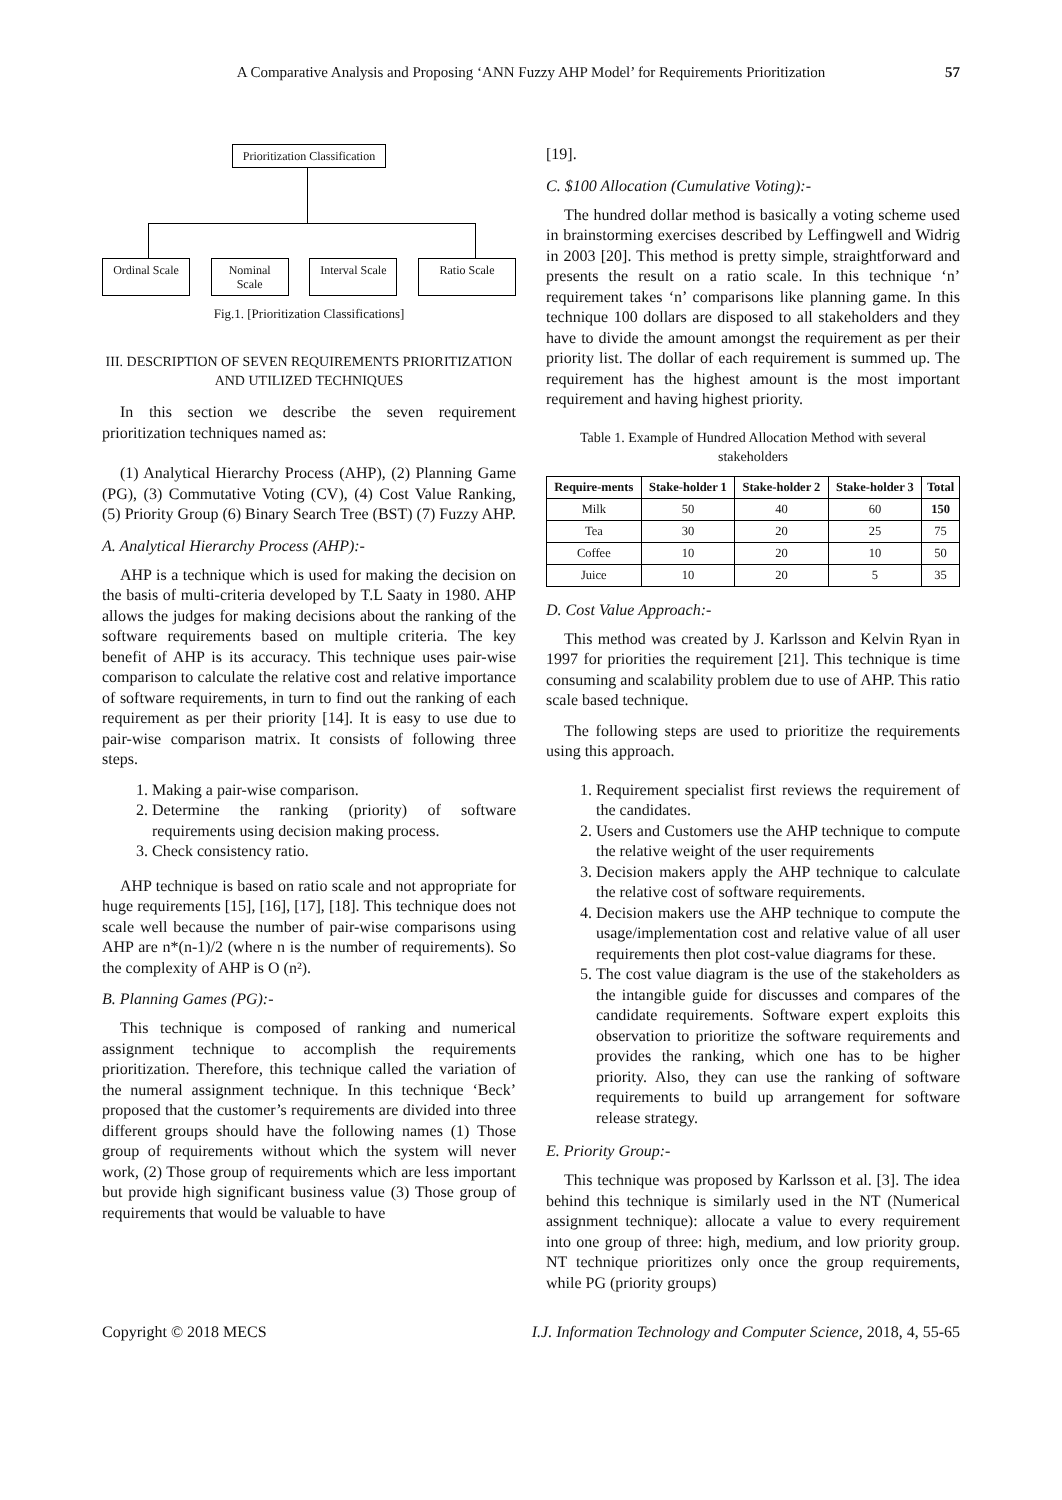A Comparative Analysis and Proposing ‘ANN Fuzzy AHP Model’ for Requirements Prioritization
57
Prioritization Classification
Ordinal Scale
Nominal Scale
Interval Scale
Ratio Scale
Fig.1. [Prioritization Classifications]
III. DESCRIPTION OF SEVEN REQUIREMENTS PRIORITIZATION AND UTILIZED TECHNIQUES
In this section we describe the seven requirement prioritization techniques named as:
(1) Analytical Hierarchy Process (AHP), (2) Planning Game (PG), (3) Commutative Voting (CV), (4) Cost Value Ranking, (5) Priority Group (6) Binary Search Tree (BST) (7) Fuzzy AHP.
A. Analytical Hierarchy Process (AHP):-
AHP is a technique which is used for making the decision on the basis of multi-criteria developed by T.L Saaty in 1980. AHP allows the judges for making decisions about the ranking of the software requirements based on multiple criteria. The key benefit of AHP is its accuracy. This technique uses pair-wise comparison to calculate the relative cost and relative importance of software requirements, in turn to find out the ranking of each requirement as per their priority [14]. It is easy to use due to pair-wise comparison matrix. It consists of following three steps.
1. Making a pair-wise comparison.
2. Determine the ranking (priority) of software requirements using decision making process.
3. Check consistency ratio.
AHP technique is based on ratio scale and not appropriate for huge requirements [15], [16], [17], [18]. This technique does not scale well because the number of pair-wise comparisons using AHP are n*(n-1)/2 (where n is the number of requirements). So the complexity of AHP is O (n²).
B. Planning Games (PG):-
This technique is composed of ranking and numerical assignment technique to accomplish the requirements prioritization. Therefore, this technique called the variation of the numeral assignment technique. In this technique ‘Beck’ proposed that the customer’s requirements are divided into three different groups should have the following names (1) Those group of requirements without which the system will never work, (2) Those group of requirements which are less important but provide high significant business value (3) Those group of requirements that would be valuable to have
[19].
C. $100 Allocation (Cumulative Voting):-
The hundred dollar method is basically a voting scheme used in brainstorming exercises described by Leffingwell and Widrig in 2003 [20]. This method is pretty simple, straightforward and presents the result on a ratio scale. In this technique ‘n’ requirement takes ‘n’ comparisons like planning game. In this technique 100 dollars are disposed to all stakeholders and they have to divide the amount amongst the requirement as per their priority list. The dollar of each requirement is summed up. The requirement has the highest amount is the most important requirement and having highest priority.
Table 1. Example of Hundred Allocation Method with several stakeholders
| Require-ments | Stake-holder 1 | Stake-holder 2 | Stake-holder 3 | Total |
| --- | --- | --- | --- | --- |
| Milk | 50 | 40 | 60 | 150 |
| Tea | 30 | 20 | 25 | 75 |
| Coffee | 10 | 20 | 10 | 50 |
| Juice | 10 | 20 | 5 | 35 |
D. Cost Value Approach:-
This method was created by J. Karlsson and Kelvin Ryan in 1997 for priorities the requirement [21]. This technique is time consuming and scalability problem due to use of AHP. This ratio scale based technique.
The following steps are used to prioritize the requirements using this approach.
1. Requirement specialist first reviews the requirement of the candidates.
2. Users and Customers use the AHP technique to compute the relative weight of the user requirements
3. Decision makers apply the AHP technique to calculate the relative cost of software requirements.
4. Decision makers use the AHP technique to compute the usage/implementation cost and relative value of all user requirements then plot cost-value diagrams for these.
5. The cost value diagram is the use of the stakeholders as the intangible guide for discusses and compares of the candidate requirements. Software expert exploits this observation to prioritize the software requirements and provides the ranking, which one has to be higher priority. Also, they can use the ranking of software requirements to build up arrangement for software release strategy.
E. Priority Group:-
This technique was proposed by Karlsson et al. [3]. The idea behind this technique is similarly used in the NT (Numerical assignment technique): allocate a value to every requirement into one group of three: high, medium, and low priority group. NT technique prioritizes only once the group requirements, while PG (priority groups)
Copyright © 2018 MECS I.J. Information Technology and Computer Science, 2018, 4, 55-65